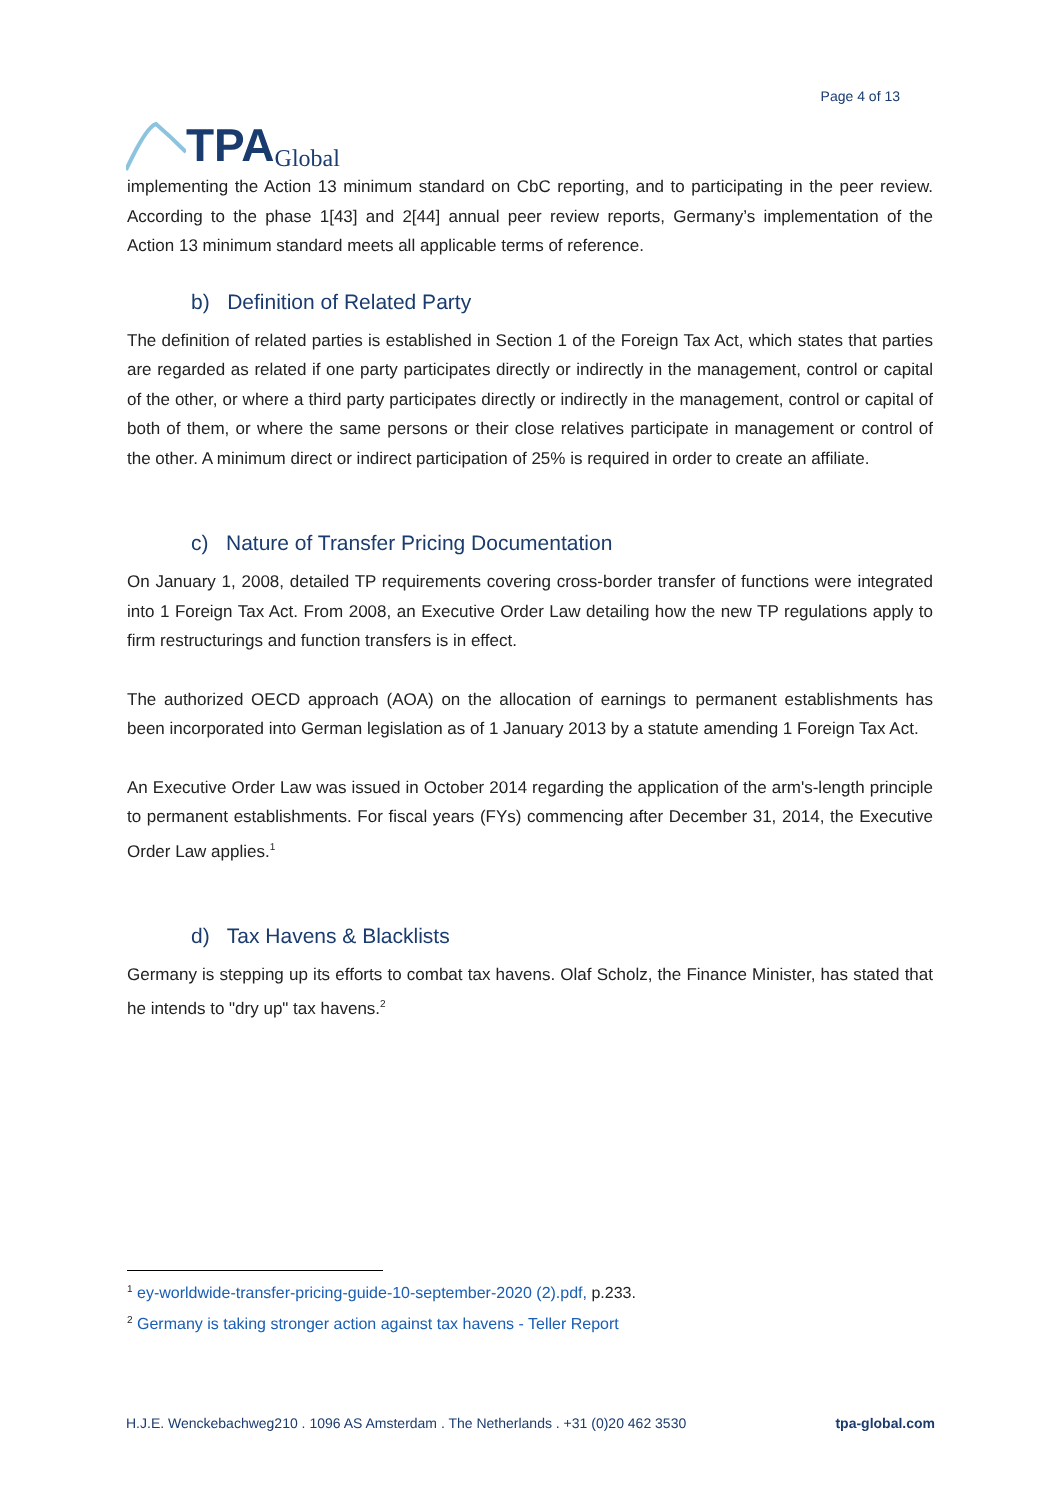TPA Global
Page 4 of 13
implementing the Action 13 minimum standard on CbC reporting, and to participating in the peer review. According to the phase 1[43] and 2[44] annual peer review reports, Germany’s implementation of the Action 13 minimum standard meets all applicable terms of reference.
b) Definition of Related Party
The definition of related parties is established in Section 1 of the Foreign Tax Act, which states that parties are regarded as related if one party participates directly or indirectly in the management, control or capital of the other, or where a third party participates directly or indirectly in the management, control or capital of both of them, or where the same persons or their close relatives participate in management or control of the other. A minimum direct or indirect participation of 25% is required in order to create an affiliate.
c) Nature of Transfer Pricing Documentation
On January 1, 2008, detailed TP requirements covering cross-border transfer of functions were integrated into 1 Foreign Tax Act. From 2008, an Executive Order Law detailing how the new TP regulations apply to firm restructurings and function transfers is in effect.
The authorized OECD approach (AOA) on the allocation of earnings to permanent establishments has been incorporated into German legislation as of 1 January 2013 by a statute amending 1 Foreign Tax Act.
An Executive Order Law was issued in October 2014 regarding the application of the arm's-length principle to permanent establishments. For fiscal years (FYs) commencing after December 31, 2014, the Executive Order Law applies.<sup>1</sup>
d) Tax Havens & Blacklists
Germany is stepping up its efforts to combat tax havens. Olaf Scholz, the Finance Minister, has stated that he intends to "dry up" tax havens.<sup>2</sup>
<sup>1</sup> ey-worldwide-transfer-pricing-guide-10-september-2020 (2).pdf, p.233.
<sup>2</sup> Germany is taking stronger action against tax havens - Teller Report
H.J.E. Wenckebachweg210 . 1096 AS Amsterdam . The Netherlands . +31 (0)20 462 3530 tpa-global.com